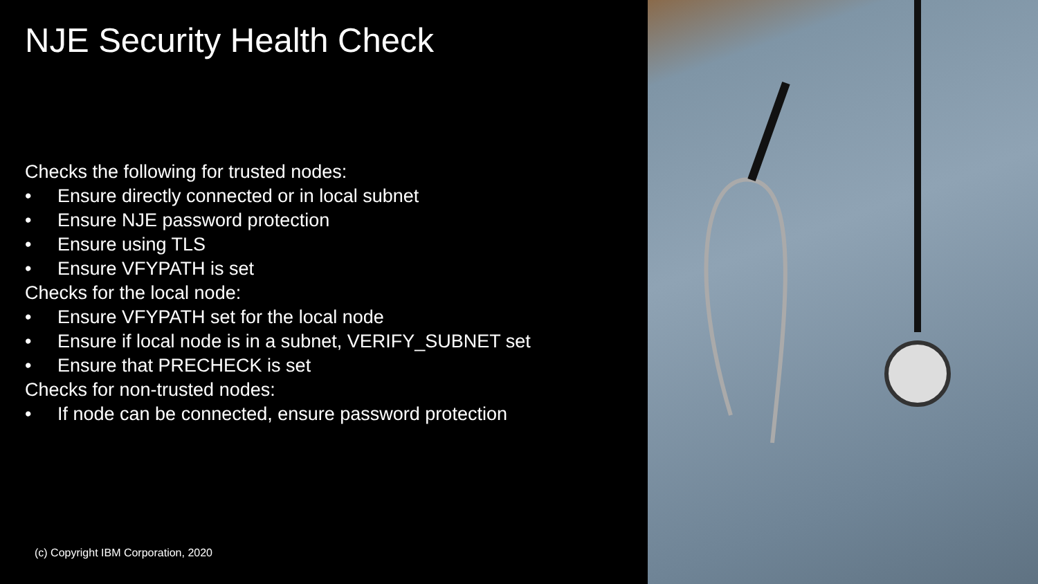NJE Security Health Check
Checks the following for trusted nodes:
• Ensure directly connected or in local subnet
• Ensure NJE password protection
• Ensure using TLS
• Ensure VFYPATH is set
Checks for the local node:
• Ensure VFYPATH set for the local node
• Ensure if local node is in a subnet, VERIFY_SUBNET set
• Ensure that PRECHECK is set
Checks for non-trusted nodes:
• If node can be connected, ensure password protection
(c) Copyright IBM Corporation, 2020